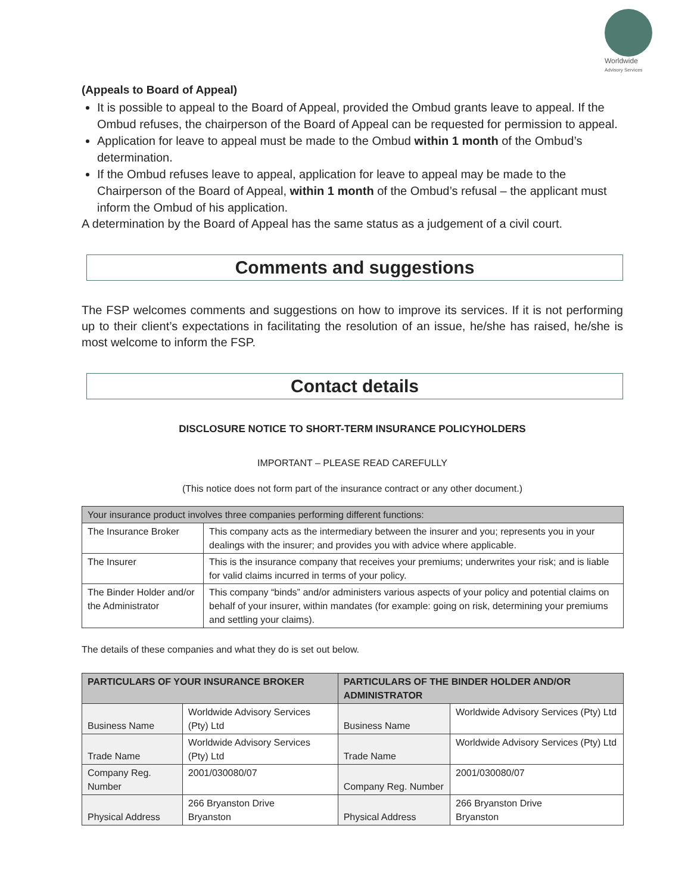Worldwide
Advisory Services
(Appeals to Board of Appeal)
It is possible to appeal to the Board of Appeal, provided the Ombud grants leave to appeal. If the Ombud refuses, the chairperson of the Board of Appeal can be requested for permission to appeal.
Application for leave to appeal must be made to the Ombud within 1 month of the Ombud’s determination.
If the Ombud refuses leave to appeal, application for leave to appeal may be made to the Chairperson of the Board of Appeal, within 1 month of the Ombud’s refusal – the applicant must inform the Ombud of his application.
A determination by the Board of Appeal has the same status as a judgement of a civil court.
Comments and suggestions
The FSP welcomes comments and suggestions on how to improve its services. If it is not performing up to their client’s expectations in facilitating the resolution of an issue, he/she has raised, he/she is most welcome to inform the FSP.
Contact details
DISCLOSURE NOTICE TO SHORT-TERM INSURANCE POLICYHOLDERS
IMPORTANT – PLEASE READ CAREFULLY
(This notice does not form part of the insurance contract or any other document.)
| Your insurance product involves three companies performing different functions: | |
| The Insurance Broker | This company acts as the intermediary between the insurer and you; represents you in your dealings with the insurer; and provides you with advice where applicable. |
| The Insurer | This is the insurance company that receives your premiums; underwrites your risk; and is liable for valid claims incurred in terms of your policy. |
| The Binder Holder and/or the Administrator | This company “binds” and/or administers various aspects of your policy and potential claims on behalf of your insurer, within mandates (for example: going on risk, determining your premiums and settling your claims). |
The details of these companies and what they do is set out below.
| PARTICULARS OF YOUR INSURANCE BROKER | | PARTICULARS OF THE BINDER HOLDER AND/OR ADMINISTRATOR | |
| --- | --- | --- | --- |
| Business Name | Worldwide Advisory Services (Pty) Ltd | Business Name | Worldwide Advisory Services (Pty) Ltd |
| Trade Name | Worldwide Advisory Services (Pty) Ltd | Trade Name | Worldwide Advisory Services (Pty) Ltd |
| Company Reg. Number | 2001/030080/07 | Company Reg. Number | 2001/030080/07 |
| Physical Address | 266 Bryanston Drive Bryanston | Physical Address | 266 Bryanston Drive Bryanston |